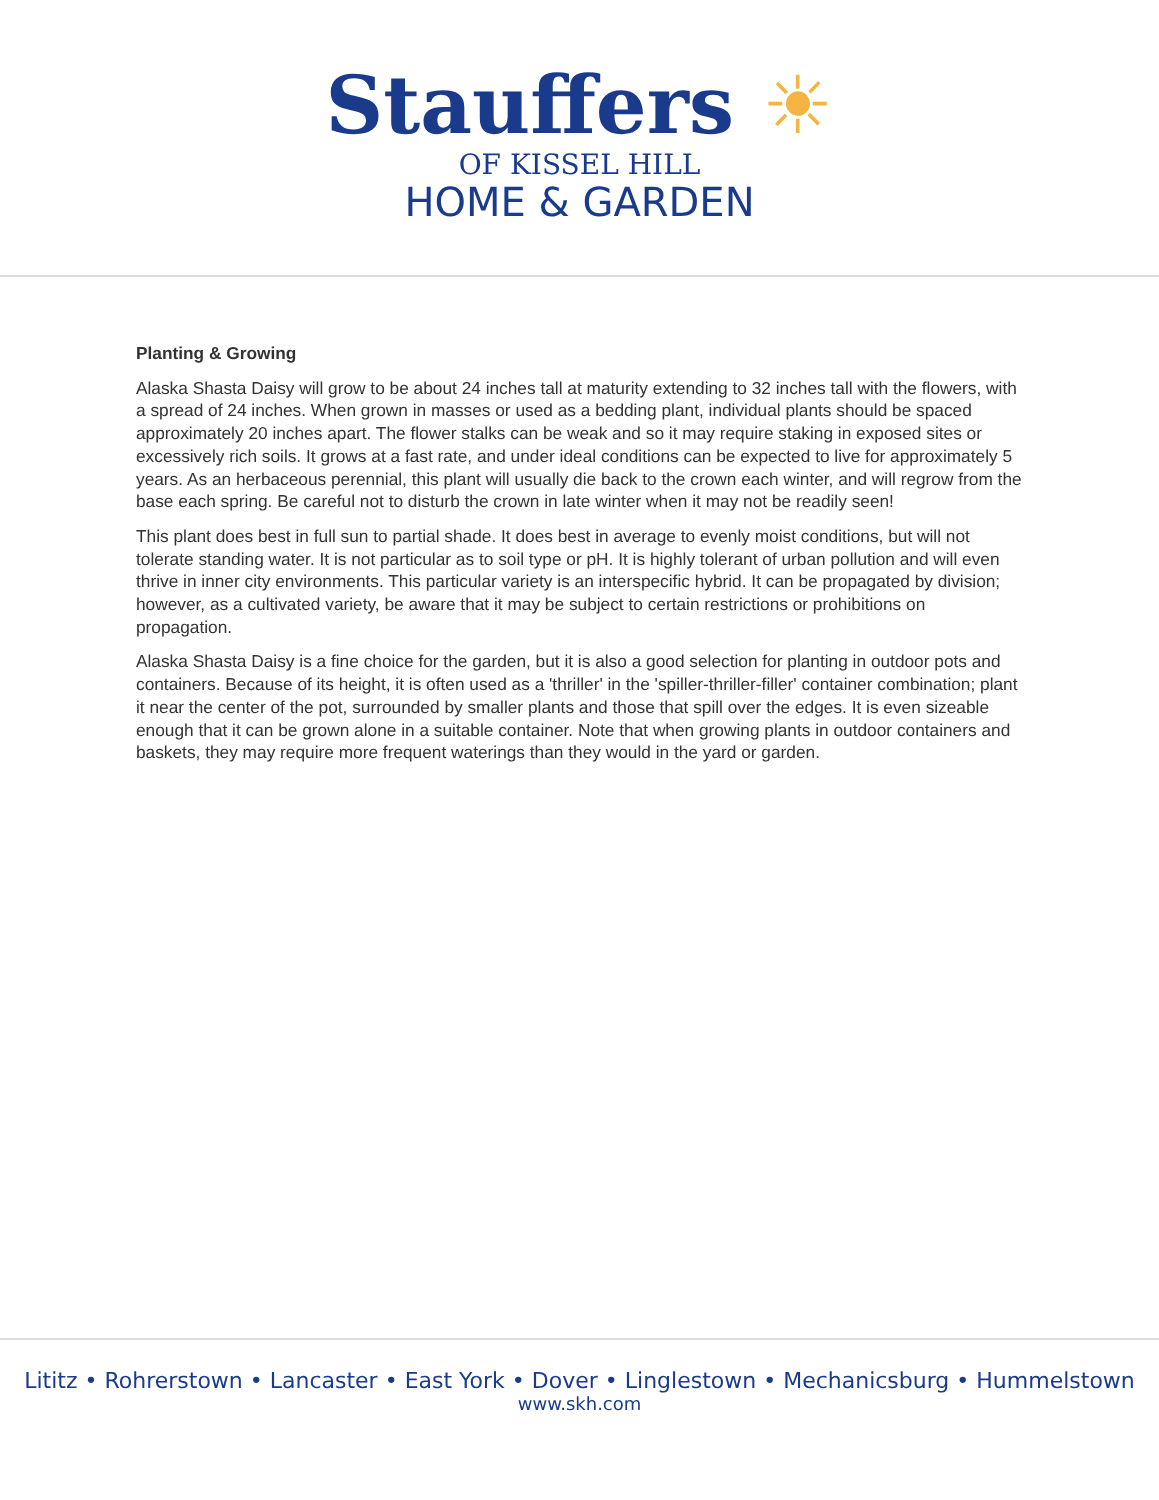Stauffers ☀
OF KISSEL HILL
HOME & GARDEN
Planting & Growing
Alaska Shasta Daisy will grow to be about 24 inches tall at maturity extending to 32 inches tall with the flowers, with a spread of 24 inches. When grown in masses or used as a bedding plant, individual plants should be spaced approximately 20 inches apart. The flower stalks can be weak and so it may require staking in exposed sites or excessively rich soils. It grows at a fast rate, and under ideal conditions can be expected to live for approximately 5 years. As an herbaceous perennial, this plant will usually die back to the crown each winter, and will regrow from the base each spring. Be careful not to disturb the crown in late winter when it may not be readily seen!
This plant does best in full sun to partial shade. It does best in average to evenly moist conditions, but will not tolerate standing water. It is not particular as to soil type or pH. It is highly tolerant of urban pollution and will even thrive in inner city environments. This particular variety is an interspecific hybrid. It can be propagated by division; however, as a cultivated variety, be aware that it may be subject to certain restrictions or prohibitions on propagation.
Alaska Shasta Daisy is a fine choice for the garden, but it is also a good selection for planting in outdoor pots and containers. Because of its height, it is often used as a 'thriller' in the 'spiller-thriller-filler' container combination; plant it near the center of the pot, surrounded by smaller plants and those that spill over the edges. It is even sizeable enough that it can be grown alone in a suitable container. Note that when growing plants in outdoor containers and baskets, they may require more frequent waterings than they would in the yard or garden.
Lititz • Rohrerstown • Lancaster • East York • Dover • Linglestown • Mechanicsburg • Hummelstown
www.skh.com